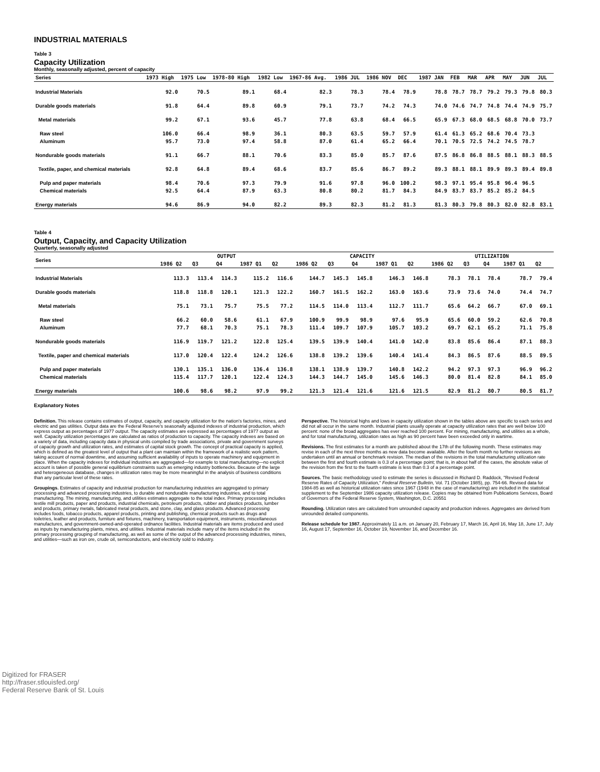INDUSTRIAL MATERIALS
Table 3
Capacity Utilization
Monthly, seasonally adjusted, percent of capacity
| Series | 1973 High | 1975 Low | 1978-80 High | 1982 Low | 1967-86 Avg. | 1986 JUL | 1986 NOV | DEC | 1987 JAN | FEB | MAR | APR | MAY | JUN | JUL |
| --- | --- | --- | --- | --- | --- | --- | --- | --- | --- | --- | --- | --- | --- | --- | --- |
| Industrial Materials | 92.0 | 70.5 | 89.1 | 68.4 | 82.3 | 78.3 | 78.4 | 78.9 | 78.8 | 78.7 | 78.7 | 79.2 | 79.3 | 79.8 | 80.3 |
| Durable goods materials | 91.8 | 64.4 | 89.8 | 60.9 | 79.1 | 73.7 | 74.2 | 74.3 | 74.0 | 74.6 | 74.7 | 74.8 | 74.4 | 74.9 | 75.7 |
| Metal materials | 99.2 | 67.1 | 93.6 | 45.7 | 77.8 | 63.8 | 68.4 | 66.5 | 65.9 | 67.3 | 68.0 | 68.5 | 68.8 | 70.0 | 73.7 |
| Raw steel | 106.0 | 66.4 | 98.9 | 36.1 | 80.3 | 63.5 | 59.7 | 57.9 | 61.4 | 61.3 | 65.2 | 68.6 | 70.4 | 73.3 | |
| Aluminum | 95.7 | 73.0 | 97.4 | 58.8 | 87.0 | 61.4 | 65.2 | 66.4 | 70.1 | 70.5 | 72.5 | 74.2 | 74.5 | 78.7 | |
| Nondurable goods materials | 91.1 | 66.7 | 88.1 | 70.6 | 83.3 | 85.0 | 85.7 | 87.6 | 87.5 | 86.8 | 86.8 | 88.5 | 88.1 | 88.3 | 88.5 |
| Textile, paper, and chemical materials | 92.8 | 64.8 | 89.4 | 68.6 | 83.7 | 85.6 | 86.7 | 89.2 | 89.3 | 88.1 | 88.1 | 89.9 | 89.3 | 89.4 | 89.8 |
| Pulp and paper materials | 98.4 | 70.6 | 97.3 | 79.9 | 91.6 | 97.8 | 96.0 | 100.2 | 98.3 | 97.1 | 95.4 | 95.8 | 96.4 | 96.5 | |
| Chemical materials | 92.5 | 64.4 | 87.9 | 63.3 | 80.8 | 80.2 | 81.7 | 84.3 | 84.9 | 83.7 | 83.7 | 85.2 | 85.2 | 84.5 | |
| Energy materials | 94.6 | 86.9 | 94.0 | 82.2 | 89.3 | 82.3 | 81.2 | 81.3 | 81.3 | 80.3 | 79.8 | 80.3 | 82.0 | 82.8 | 83.1 |
Table 4
Output, Capacity, and Capacity Utilization
Quarterly, seasonally adjusted
| Series | OUTPUT | | | | | CAPACITY | | | | | UTILIZATION | | | | |
| --- | --- | --- | --- | --- | --- | --- | --- | --- | --- | --- | --- | --- | --- | --- | --- |
| | 1986 Q2 | Q3 | Q4 | 1987 Q1 | Q2 | 1986 Q2 | Q3 | Q4 | 1987 Q1 | Q2 | 1986 Q2 | Q3 | Q4 | 1987 Q1 | Q2 |
| Industrial Materials | 113.3 | 113.4 | 114.3 | 115.2 | 116.6 | 144.7 | 145.3 | 145.8 | 146.3 | 146.8 | 78.3 | 78.1 | 78.4 | 78.7 | 79.4 |
| Durable goods materials | 118.8 | 118.8 | 120.1 | 121.3 | 122.2 | 160.7 | 161.5 | 162.2 | 163.0 | 163.6 | 73.9 | 73.6 | 74.0 | 74.4 | 74.7 |
| Metal materials | 75.1 | 73.1 | 75.7 | 75.5 | 77.2 | 114.5 | 114.0 | 113.4 | 112.7 | 111.7 | 65.6 | 64.2 | 66.7 | 67.0 | 69.1 |
| Raw steel | 66.2 | 60.0 | 58.6 | 61.1 | 67.9 | 100.9 | 99.9 | 98.9 | 97.6 | 95.9 | 65.6 | 60.0 | 59.2 | 62.6 | 70.8 |
| Aluminum | 77.7 | 68.1 | 70.3 | 75.1 | 78.3 | 111.4 | 109.7 | 107.9 | 105.7 | 103.2 | 69.7 | 62.1 | 65.2 | 71.1 | 75.8 |
| Nondurable goods materials | 116.9 | 119.7 | 121.2 | 122.8 | 125.4 | 139.5 | 139.9 | 140.4 | 141.0 | 142.0 | 83.8 | 85.6 | 86.4 | 87.1 | 88.3 |
| Textile, paper and chemical materials | 117.0 | 120.4 | 122.4 | 124.2 | 126.6 | 138.8 | 139.2 | 139.6 | 140.4 | 141.4 | 84.3 | 86.5 | 87.6 | 88.5 | 89.5 |
| Pulp and paper materials | 130.1 | 135.1 | 136.0 | 136.4 | 136.8 | 138.1 | 138.9 | 139.7 | 140.8 | 142.2 | 94.2 | 97.3 | 97.3 | 96.9 | 96.2 |
| Chemical materials | 115.4 | 117.7 | 120.1 | 122.4 | 124.3 | 144.3 | 144.7 | 145.0 | 145.6 | 146.3 | 80.0 | 81.4 | 82.8 | 84.1 | 85.0 |
| Energy materials | 100.6 | 98.6 | 98.2 | 97.9 | 99.2 | 121.3 | 121.4 | 121.6 | 121.6 | 121.5 | 82.9 | 81.2 | 80.7 | 80.5 | 81.7 |
Explanatory Notes
Definition. This release contains estimates of output, capacity, and capacity utilization for the nation's factories, mines, and electric and gas utilities. Output data are the Federal Reserve's seasonally adjusted indexes of industrial production, which express output as percentages of 1977 output. The capacity estimates are expressed as percentages of 1977 output as well. Capacity utilization percentages are calculated as ratios of production to capacity. The capacity indexes are based on a variety of data, including capacity data in physical units compiled by trade associations, private and government surveys of capacity growth and utilization rates, and estimates of capital stock growth. The concept of practical capacity is applied, which is defined as the greatest level of output that a plant can maintain within the framework of a realistic work pattern, taking account of normal downtime, and assuming sufficient availability of inputs to operate machinery and equipment in place. When the capacity indexes for individual industries are aggregated—for example to total manufacturing—no explicit account is taken of possible general equilibrium constraints such as emerging industry bottlenecks. Because of the large and heterogeneous database, changes in utilization rates may be more meaningful in the analysis of business conditions than any particular level of these rates.
Groupings. Estimates of capacity and industrial production for manufacturing industries are aggregated to primary processing and advanced processing industries, to durable and nondurable manufacturing industries, and to total manufacturing. The mining, manufacturing, and utilities estimates aggregate to the total index. Primary processing includes textile mill products, paper and products, industrial chemicals, petroleum products, rubber and plastics products, lumber and products, primary metals, fabricated metal products, and stone, clay, and glass products. Advanced processing includes foods, tobacco products, apparel products, printing and publishing, chemical products such as drugs and toiletries, leather and products, furniture and fixtures, machinery, transportation equipment, instruments, miscellaneous manufactures, and government-owned-and-operated ordnance facilities. Industrial materials are items produced and used as inputs by manufacturing plants, mines, and utilities. Industrial materials include many of the items included in the primary processing grouping of manufacturing, as well as some of the output of the advanced processing industries, mines, and utilities—such as iron ore, crude oil, semiconductors, and electricity sold to industry.
Perspective. The historical highs and lows in capacity utilization shown in the tables above are specific to each series and did not all occur in the same month. Industrial plants usually operate at capacity utilization rates that are well below 100 percent: none of the broad aggregates has ever reached 100 percent. For mining, manufacturing, and utilities as a whole, and for total manufacturing, utilization rates as high as 90 percent have been exceeded only in wartime.
Revisions. The first estimates for a month are published about the 17th of the following month. These estimates may revise in each of the next three months as new data become available. After the fourth month no further revisions are undertaken until an annual or benchmark revision. The median of the revisions in the total manufacturing utilization rate between the first and fourth estimate is 0.3 of a percentage point; that is, in about half of the cases, the absolute value of the revision from the first to the fourth estimate is less than 0.3 of a percentage point.
Sources. The basic methodology used to estimate the series is discussed in Richard D. Raddock, "Revised Federal Reserve Rates of Capacity Utilization," Federal Reserve Bulletin, Vol. 71 (October 1985), pp. 754-66. Revised data for 1984-85 as well as historical utilization rates since 1967 (1948 in the case of manufacturing) are included in the statistical supplement to the September 1986 capacity utilization release. Copies may be obtained from Publications Services, Board of Governors of the Federal Reserve System, Washington, D.C. 20551
Rounding. Utilization rates are calculated from unrounded capacity and production indexes. Aggregates are derived from unrounded detailed components.
Release schedule for 1987. Approximately 11 a.m. on January 20, February 17, March 16, April 16, May 18, June 17, July 16, August 17, September 16, October 19, November 16, and December 16.
Digitized for FRASER
http://fraser.stlouisfed.org/
Federal Reserve Bank of St. Louis